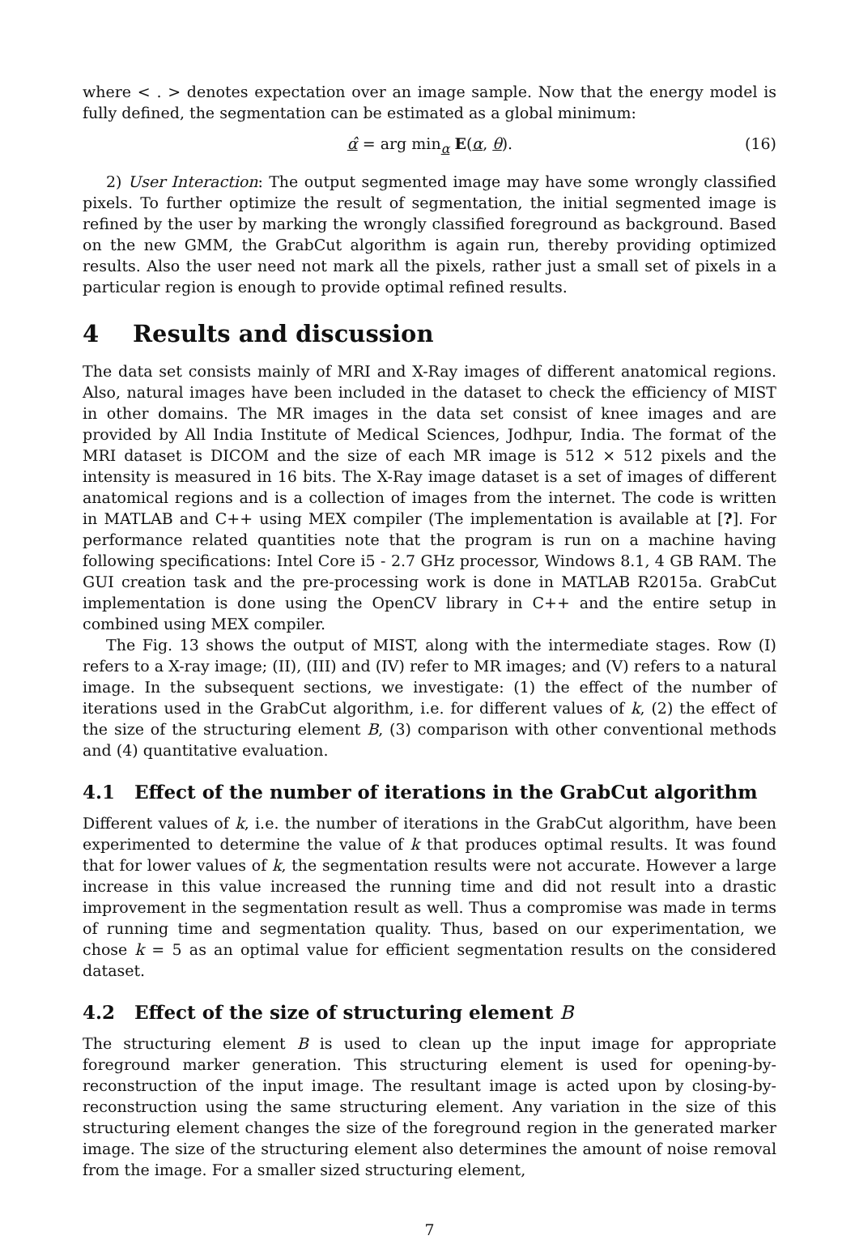where < . > denotes expectation over an image sample. Now that the energy model is fully defined, the segmentation can be estimated as a global minimum:
α̂ = arg min<sub>α</sub> E(α, θ). (16)
2) User Interaction: The output segmented image may have some wrongly classified pixels. To further optimize the result of segmentation, the initial segmented image is refined by the user by marking the wrongly classified foreground as background. Based on the new GMM, the GrabCut algorithm is again run, thereby providing optimized results. Also the user need not mark all the pixels, rather just a small set of pixels in a particular region is enough to provide optimal refined results.
4 Results and discussion
The data set consists mainly of MRI and X-Ray images of different anatomical regions. Also, natural images have been included in the dataset to check the efficiency of MIST in other domains. The MR images in the data set consist of knee images and are provided by All India Institute of Medical Sciences, Jodhpur, India. The format of the MRI dataset is DICOM and the size of each MR image is 512 × 512 pixels and the intensity is measured in 16 bits. The X-Ray image dataset is a set of images of different anatomical regions and is a collection of images from the internet. The code is written in MATLAB and C++ using MEX compiler (The implementation is available at [?]. For performance related quantities note that the program is run on a machine having following specifications: Intel Core i5 - 2.7 GHz processor, Windows 8.1, 4 GB RAM. The GUI creation task and the pre-processing work is done in MATLAB R2015a. GrabCut implementation is done using the OpenCV library in C++ and the entire setup in combined using MEX compiler.
The Fig. 13 shows the output of MIST, along with the intermediate stages. Row (I) refers to a X-ray image; (II), (III) and (IV) refer to MR images; and (V) refers to a natural image. In the subsequent sections, we investigate: (1) the effect of the number of iterations used in the GrabCut algorithm, i.e. for different values of k, (2) the effect of the size of the structuring element B, (3) comparison with other conventional methods and (4) quantitative evaluation.
4.1 Effect of the number of iterations in the GrabCut algorithm
Different values of k, i.e. the number of iterations in the GrabCut algorithm, have been experimented to determine the value of k that produces optimal results. It was found that for lower values of k, the segmentation results were not accurate. However a large increase in this value increased the running time and did not result into a drastic improvement in the segmentation result as well. Thus a compromise was made in terms of running time and segmentation quality. Thus, based on our experimentation, we chose k = 5 as an optimal value for efficient segmentation results on the considered dataset.
4.2 Effect of the size of structuring element B
The structuring element B is used to clean up the input image for appropriate foreground marker generation. This structuring element is used for opening-by-reconstruction of the input image. The resultant image is acted upon by closing-by-reconstruction using the same structuring element. Any variation in the size of this structuring element changes the size of the foreground region in the generated marker image. The size of the structuring element also determines the amount of noise removal from the image. For a smaller sized structuring element,
7